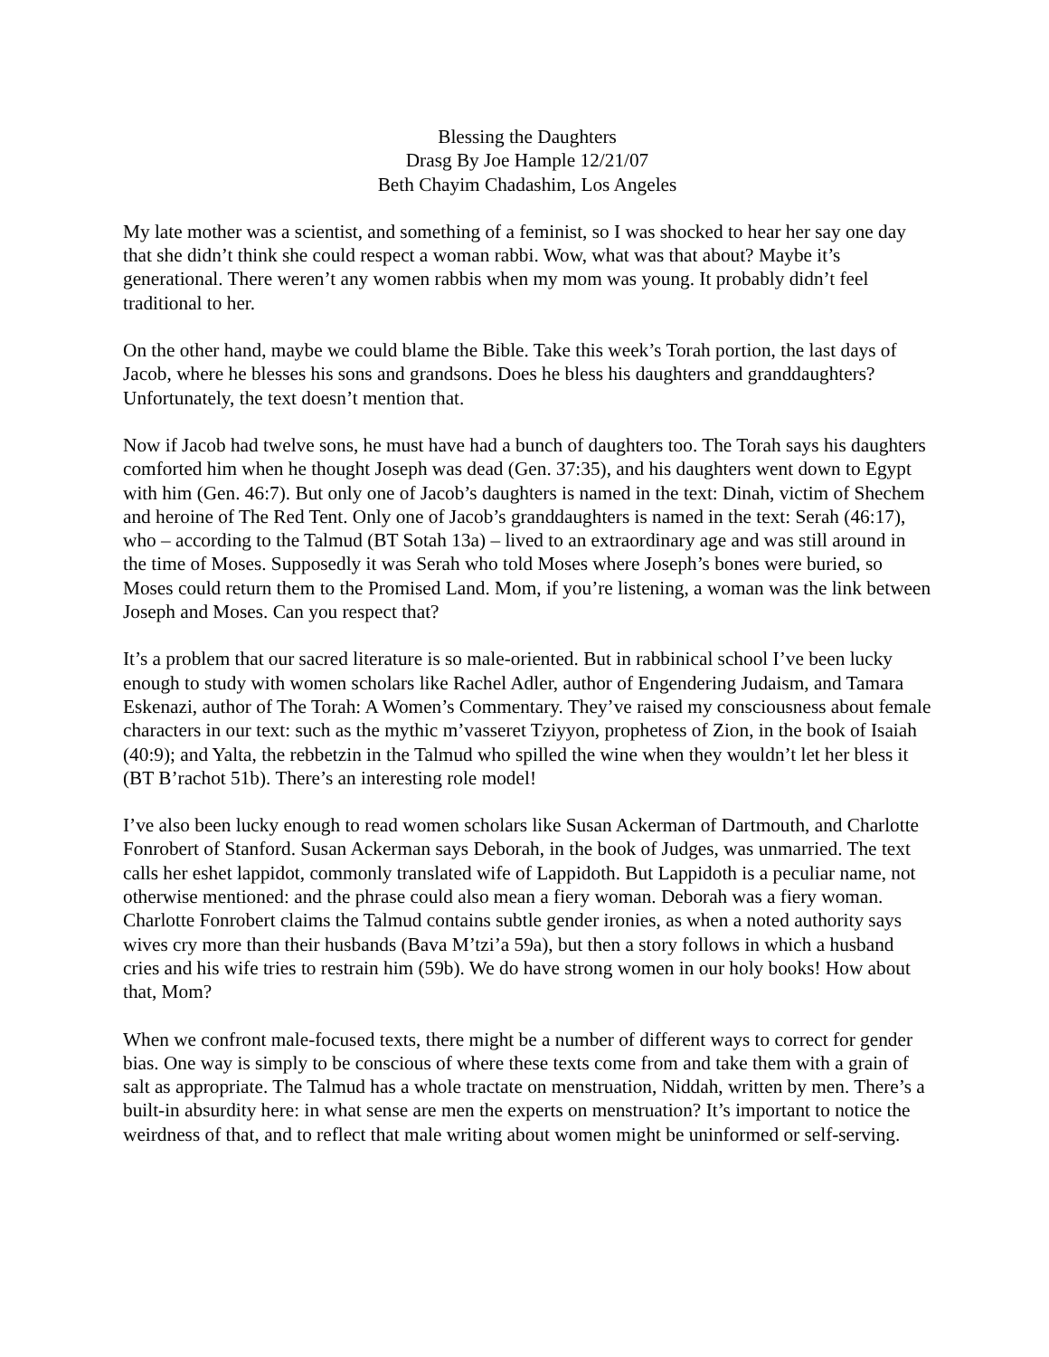Blessing the Daughters
Drasg By Joe Hample 12/21/07
Beth Chayim Chadashim, Los Angeles
My late mother was a scientist, and something of a feminist, so I was shocked to hear her say one day that she didn’t think she could respect a woman rabbi. Wow, what was that about? Maybe it’s generational. There weren’t any women rabbis when my mom was young. It probably didn’t feel traditional to her.
On the other hand, maybe we could blame the Bible. Take this week’s Torah portion, the last days of Jacob, where he blesses his sons and grandsons. Does he bless his daughters and granddaughters? Unfortunately, the text doesn’t mention that.
Now if Jacob had twelve sons, he must have had a bunch of daughters too. The Torah says his daughters comforted him when he thought Joseph was dead (Gen. 37:35), and his daughters went down to Egypt with him (Gen. 46:7). But only one of Jacob’s daughters is named in the text: Dinah, victim of Shechem and heroine of The Red Tent. Only one of Jacob’s granddaughters is named in the text: Serah (46:17), who – according to the Talmud (BT Sotah 13a) – lived to an extraordinary age and was still around in the time of Moses. Supposedly it was Serah who told Moses where Joseph’s bones were buried, so Moses could return them to the Promised Land. Mom, if you’re listening, a woman was the link between Joseph and Moses. Can you respect that?
It’s a problem that our sacred literature is so male-oriented. But in rabbinical school I’ve been lucky enough to study with women scholars like Rachel Adler, author of Engendering Judaism, and Tamara Eskenazi, author of The Torah: A Women’s Commentary. They’ve raised my consciousness about female characters in our text: such as the mythic m’vasseret Tziyyon, prophetess of Zion, in the book of Isaiah (40:9); and Yalta, the rebbetzin in the Talmud who spilled the wine when they wouldn’t let her bless it (BT B’rachot 51b). There’s an interesting role model!
I’ve also been lucky enough to read women scholars like Susan Ackerman of Dartmouth, and Charlotte Fonrobert of Stanford. Susan Ackerman says Deborah, in the book of Judges, was unmarried. The text calls her eshet lappidot, commonly translated wife of Lappidoth. But Lappidoth is a peculiar name, not otherwise mentioned: and the phrase could also mean a fiery woman. Deborah was a fiery woman. Charlotte Fonrobert claims the Talmud contains subtle gender ironies, as when a noted authority says wives cry more than their husbands (Bava M’tzi’a 59a), but then a story follows in which a husband cries and his wife tries to restrain him (59b). We do have strong women in our holy books! How about that, Mom?
When we confront male-focused texts, there might be a number of different ways to correct for gender bias. One way is simply to be conscious of where these texts come from and take them with a grain of salt as appropriate. The Talmud has a whole tractate on menstruation, Niddah, written by men. There’s a built-in absurdity here: in what sense are men the experts on menstruation? It’s important to notice the weirdness of that, and to reflect that male writing about women might be uninformed or self-serving.